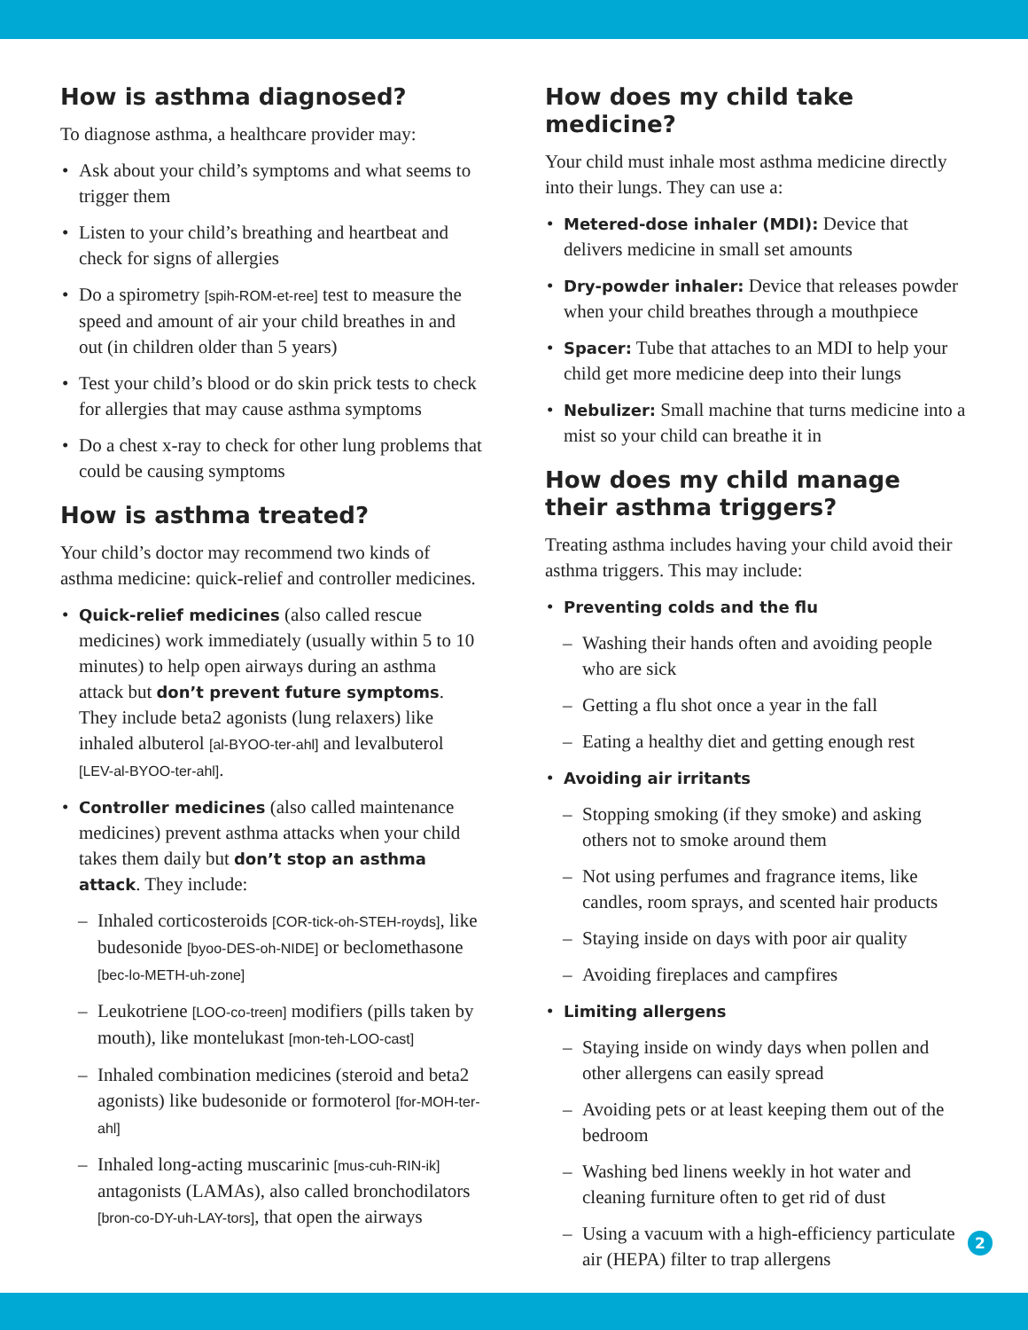How is asthma diagnosed?
To diagnose asthma, a healthcare provider may:
Ask about your child’s symptoms and what seems to trigger them
Listen to your child’s breathing and heartbeat and check for signs of allergies
Do a spirometry [spih-ROM-et-ree] test to measure the speed and amount of air your child breathes in and out (in children older than 5 years)
Test your child’s blood or do skin prick tests to check for allergies that may cause asthma symptoms
Do a chest x-ray to check for other lung problems that could be causing symptoms
How is asthma treated?
Your child’s doctor may recommend two kinds of asthma medicine: quick-relief and controller medicines.
Quick-relief medicines (also called rescue medicines) work immediately (usually within 5 to 10 minutes) to help open airways during an asthma attack but don’t prevent future symptoms. They include beta2 agonists (lung relaxers) like inhaled albuterol [al-BYOO-ter-ahl] and levalbuterol [LEV-al-BYOO-ter-ahl].
Controller medicines (also called maintenance medicines) prevent asthma attacks when your child takes them daily but don’t stop an asthma attack. They include:
Inhaled corticosteroids [COR-tick-oh-STEH-royds], like budesonide [byoo-DES-oh-NIDE] or beclomethasone [bec-lo-METH-uh-zone]
Leukotriene [LOO-co-treen] modifiers (pills taken by mouth), like montelukast [mon-teh-LOO-cast]
Inhaled combination medicines (steroid and beta2 agonists) like budesonide or formoterol [for-MOH-ter-ahl]
Inhaled long-acting muscarinic [mus-cuh-RIN-ik] antagonists (LAMAs), also called bronchodilators [bron-co-DY-uh-LAY-tors], that open the airways
How does my child take medicine?
Your child must inhale most asthma medicine directly into their lungs. They can use a:
Metered-dose inhaler (MDI): Device that delivers medicine in small set amounts
Dry-powder inhaler: Device that releases powder when your child breathes through a mouthpiece
Spacer: Tube that attaches to an MDI to help your child get more medicine deep into their lungs
Nebulizer: Small machine that turns medicine into a mist so your child can breathe it in
How does my child manage their asthma triggers?
Treating asthma includes having your child avoid their asthma triggers. This may include:
Preventing colds and the flu
Washing their hands often and avoiding people who are sick
Getting a flu shot once a year in the fall
Eating a healthy diet and getting enough rest
Avoiding air irritants
Stopping smoking (if they smoke) and asking others not to smoke around them
Not using perfumes and fragrance items, like candles, room sprays, and scented hair products
Staying inside on days with poor air quality
Avoiding fireplaces and campfires
Limiting allergens
Staying inside on windy days when pollen and other allergens can easily spread
Avoiding pets or at least keeping them out of the bedroom
Washing bed linens weekly in hot water and cleaning furniture often to get rid of dust
Using a vacuum with a high-efficiency particulate air (HEPA) filter to trap allergens
2